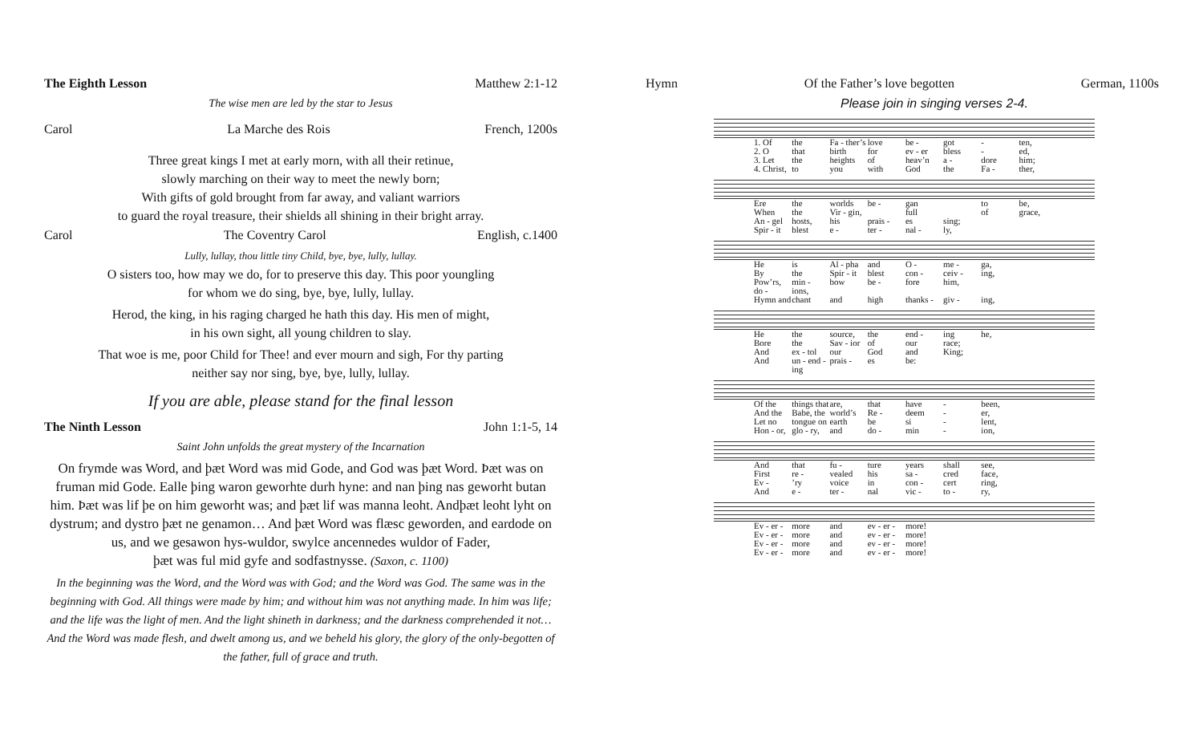The Eighth Lesson Matthew 2:1-12
The wise men are led by the star to Jesus
Carol La Marche des Rois French, 1200s
Three great kings I met at early morn, with all their retinue,
slowly marching on their way to meet the newly born;
With gifts of gold brought from far away, and valiant warriors
to guard the royal treasure, their shields all shining in their bright array.
Carol The Coventry Carol English, c.1400
Lully, lullay, thou little tiny Child, bye, bye, lully, lullay.
O sisters too, how may we do, for to preserve this day. This poor youngling
for whom we do sing, bye, bye, lully, lullay.
Herod, the king, in his raging charged he hath this day. His men of might,
in his own sight, all young children to slay.
That woe is me, poor Child for Thee! and ever mourn and sigh, For thy parting
neither say nor sing, bye, bye, lully, lullay.
If you are able, please stand for the final lesson
The Ninth Lesson John 1:1-5, 14
Saint John unfolds the great mystery of the Incarnation
On frymde was Word, and þæt Word was mid Gode, and God was þæt Word. Þæt was on fruman mid Gode. Ealle þing waron geworhte durh hyne: and nan þing nas geworht butan him. Þæt was lif þe on him geworht was; and þæt lif was manna leoht. Andþæt leoht lyht on dystrum; and dystro þæt ne genamon… And þæt Word was flæsc geworden, and eardode on us, and we gesawon hys-wuldor, swylce ancennedes wuldor of Fader,
þæt was ful mid gyfe and sodfastnysse. (Saxon, c. 1100)
In the beginning was the Word, and the Word was with God; and the Word was God. The same was in the beginning with God. All things were made by him; and without him was not anything made. In him was life; and the life was the light of men. And the light shineth in darkness; and the darkness comprehended it not… And the Word was made flesh, and dwelt among us, and we beheld his glory, the glory of the only-begotten of the father, full of grace and truth.
Hymn Of the Father’s love begotten German, 1100s
Please join in singing verses 2-4.
1. Of the Fa - ther’s love be - got - ten, 2. O that birth for ev - er bless - ed, 3. Let the heights of heav’n a - dore him; 4. Christ, to you with God the Fa - ther,
Ere the worlds be - gan to be, When the Vir - gin, full of grace, An - gel hosts, his prais - es sing; Spir - it blest e - ter - nal - ly,
He is Al - pha and O - me - ga, By the Spir - it blest con - ceiv - ing, Pow’rs, do - min - ions, bow be - fore him, Hymn and chant and high thanks - giv - ing,
He the source, the end - ing he, Bore the Sav - ior of our race; And ex - tol our God and King; And un - end - ing prais - es be:
Of the things that are, that have - been, And the Babe, the world’s Re - deem - er, Let no tongue on earth be si - lent, Hon - or, glo - ry, and do - min - ion,
And that fu - ture years shall see, First re - vealed his sa - cred face, Ev -’ry voice in con - cert ring, And e - ter - nal vic - to - ry,
Ev - er - more and ev - er - more! Ev - er - more and ev - er - more! Ev - er - more and ev - er - more! Ev - er - more and ev - er - more!